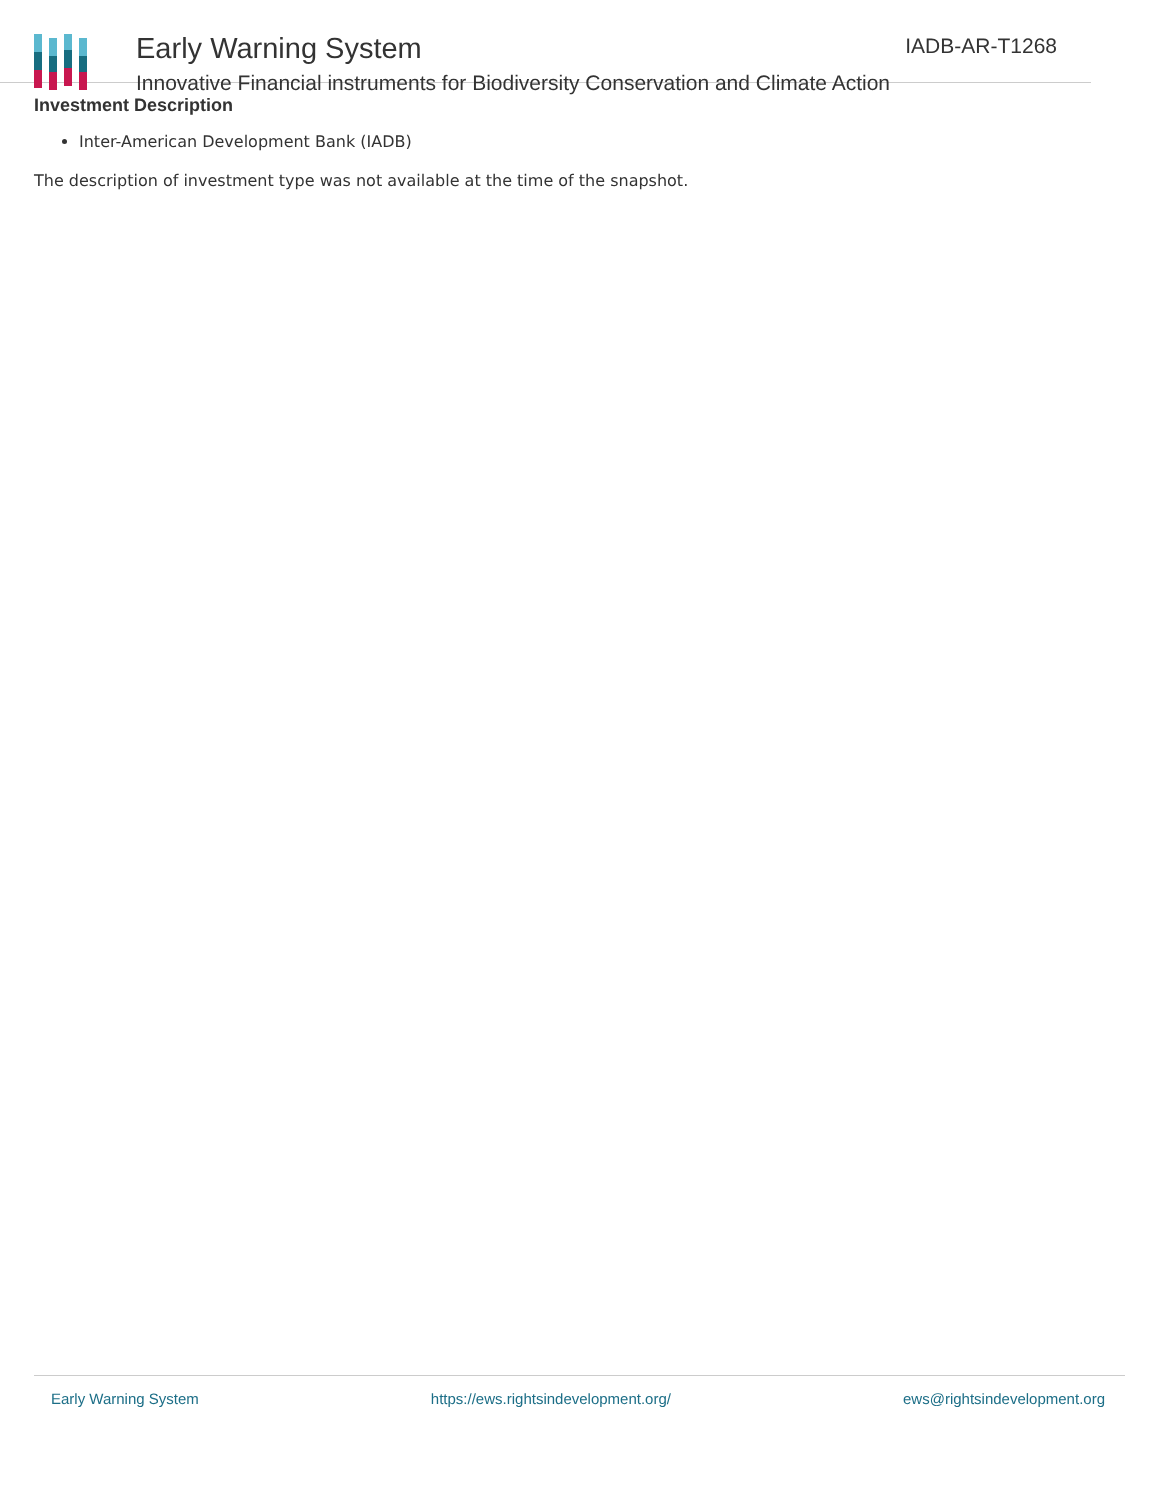Early Warning System
Innovative Financial instruments for Biodiversity Conservation and Climate Action
IADB-AR-T1268
Investment Description
Inter-American Development Bank (IADB)
The description of investment type was not available at the time of the snapshot.
Early Warning System https://ews.rightsindevelopment.org/ ews@rightsindevelopment.org